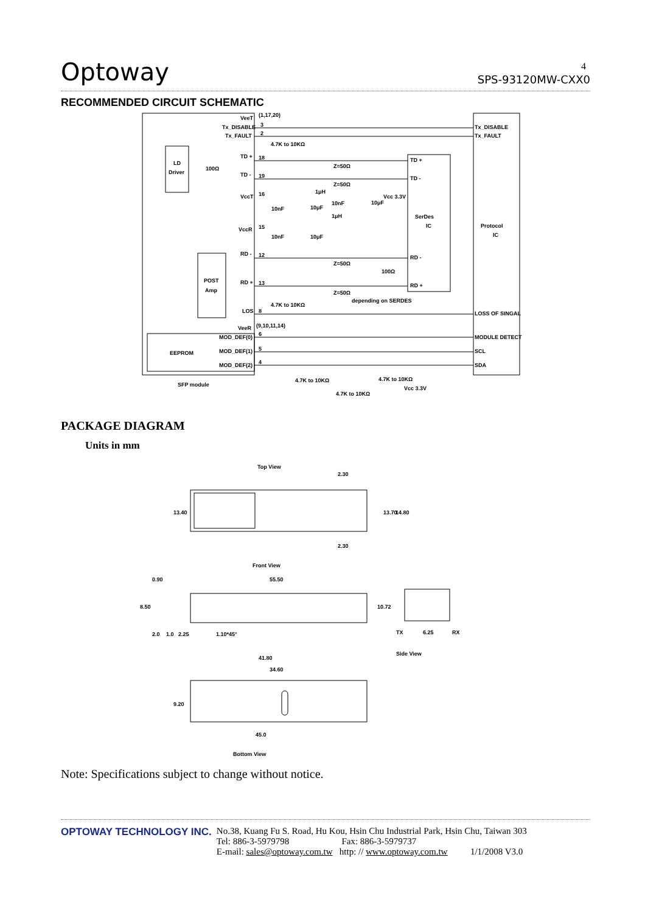Optoway SPS-93120MW-CXX0 4
RECOMMENDED CIRCUIT SCHEMATIC
VeeT
(1,17,20)
Tx_DISABLE
Tx_FAULT
3
2
4.7K to 10KΩ
TD +
18
TD -
19
LD
Driver
100Ω
Z=50Ω
Z=50Ω
TD +
TD -
Tx_DISABLE
Tx_FAULT
VccT
16
1μH
Vcc 3.3V
10nF
10μF
10nF
10μF
1μH
SerDes
IC
Protocol
IC
VccR
15
10nF
10μF
RD -
12
Z=50Ω
RD -
100Ω
POST
Amp
RD +
13
Z=50Ω
RD +
depending on SERDES
4.7K to 10KΩ
LOS
8
LOSS OF SINGAL
VeeR
(9,10,11,14)
MOD_DEF(0)
6
MODULE DETECT
EEPROM
MOD_DEF(1)
5
SCL
MOD_DEF(2)
4
SDA
SFP module
4.7K to 10KΩ
4.7K to 10KΩ
Vcc 3.3V
4.7K to 10KΩ
PACKAGE DIAGRAM
Units in mm
Top View
13.40
13.70
14.80
2.30
2.30
Front View
55.50
0.90
8.50
10.72
2.0
1.0
2.25
1.10*45°
TX
6.25
RX
Side View
41.80
34.60
9.20
45.0
Bottom View
Note: Specifications subject to change without notice.
OPTOWAY TECHNOLOGY INC. No.38, Kuang Fu S. Road, Hu Kou, Hsin Chu Industrial Park, Hsin Chu, Taiwan 303
Tel: 886-3-5979798 Fax: 886-3-5979737
E-mail: sales@optoway.com.tw http: // www.optoway.com.tw 1/1/2008 V3.0